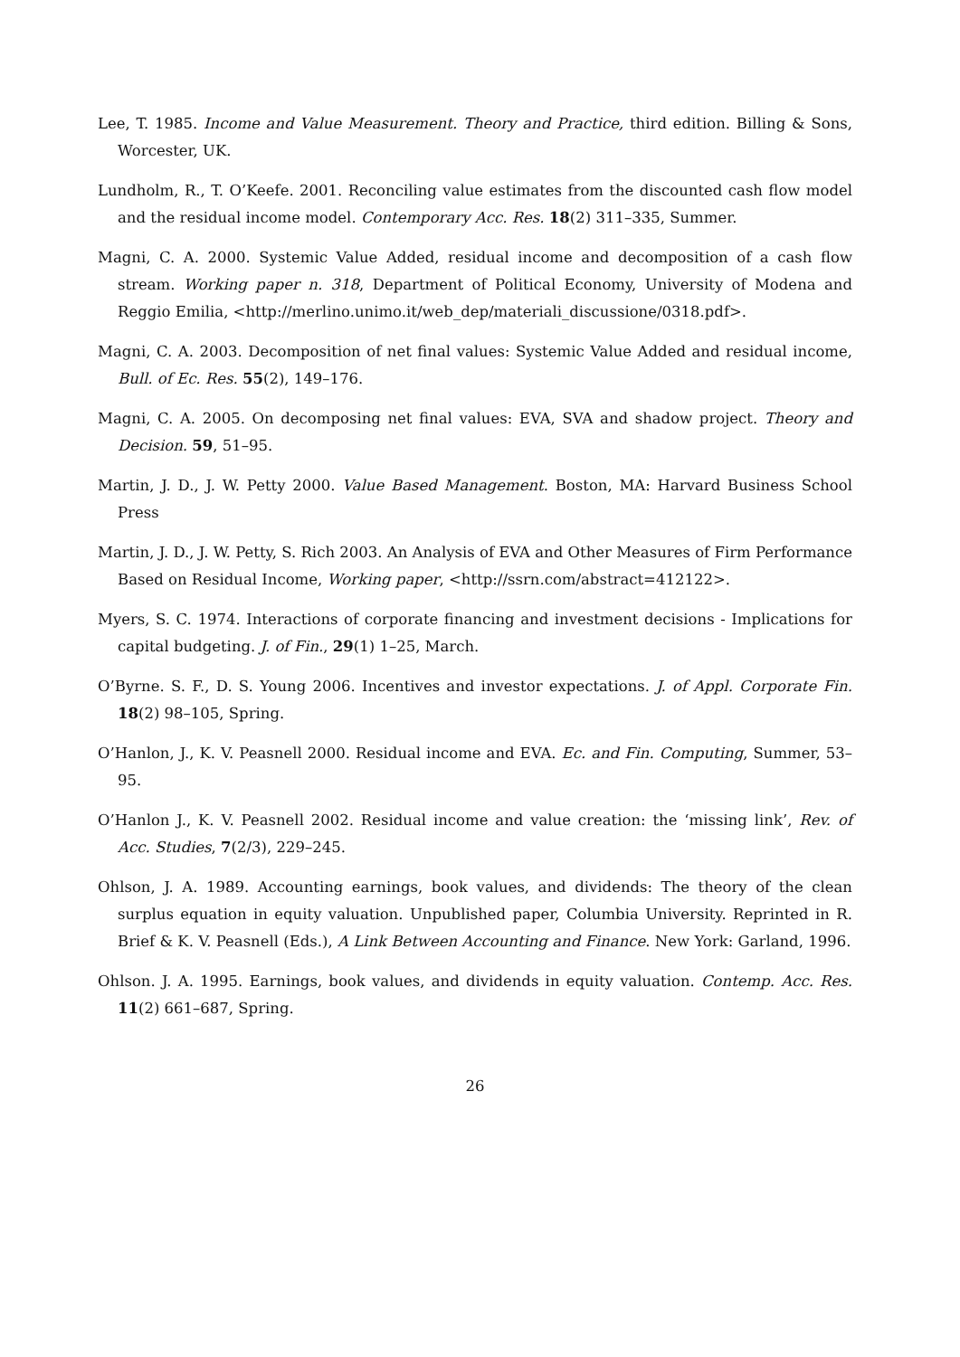Lee, T. 1985. Income and Value Measurement. Theory and Practice, third edition. Billing & Sons, Worcester, UK.
Lundholm, R., T. O’Keefe. 2001. Reconciling value estimates from the discounted cash flow model and the residual income model. Contemporary Acc. Res. 18(2) 311–335, Summer.
Magni, C. A. 2000. Systemic Value Added, residual income and decomposition of a cash flow stream. Working paper n. 318, Department of Political Economy, University of Modena and Reggio Emilia, <http://merlino.unimo.it/web_dep/materiali_discussione/0318.pdf>.
Magni, C. A. 2003. Decomposition of net final values: Systemic Value Added and residual income, Bull. of Ec. Res. 55(2), 149–176.
Magni, C. A. 2005. On decomposing net final values: EVA, SVA and shadow project. Theory and Decision. 59, 51–95.
Martin, J. D., J. W. Petty 2000. Value Based Management. Boston, MA: Harvard Business School Press
Martin, J. D., J. W. Petty, S. Rich 2003. An Analysis of EVA and Other Measures of Firm Performance Based on Residual Income, Working paper, <http://ssrn.com/abstract=412122>.
Myers, S. C. 1974. Interactions of corporate financing and investment decisions - Implications for capital budgeting. J. of Fin., 29(1) 1–25, March.
O’Byrne. S. F., D. S. Young 2006. Incentives and investor expectations. J. of Appl. Corporate Fin. 18(2) 98–105, Spring.
O’Hanlon, J., K. V. Peasnell 2000. Residual income and EVA. Ec. and Fin. Computing, Summer, 53–95.
O’Hanlon J., K. V. Peasnell 2002. Residual income and value creation: the ‘missing link’, Rev. of Acc. Studies, 7(2/3), 229–245.
Ohlson, J. A. 1989. Accounting earnings, book values, and dividends: The theory of the clean surplus equation in equity valuation. Unpublished paper, Columbia University. Reprinted in R. Brief & K. V. Peasnell (Eds.), A Link Between Accounting and Finance. New York: Garland, 1996.
Ohlson. J. A. 1995. Earnings, book values, and dividends in equity valuation. Contemp. Acc. Res. 11(2) 661–687, Spring.
26